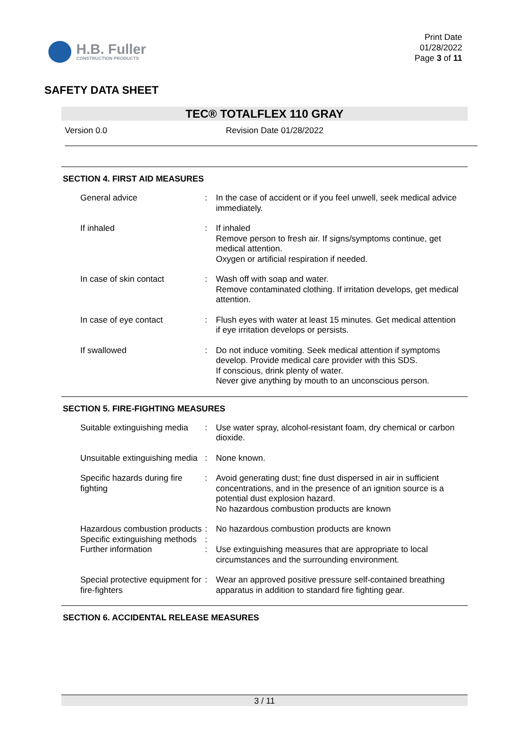H.B. Fuller
CONSTRUCTION PRODUCTS
Print Date
01/28/2022
Page 3 of 11
SAFETY DATA SHEET
TEC® TOTALFLEX 110 GRAY
Version 0.0 Revision Date 01/28/2022
SECTION 4. FIRST AID MEASURES
| General advice | : | In the case of accident or if you feel unwell, seek medical advice immediately. |
| If inhaled | : | If inhaled Remove person to fresh air. If signs/symptoms continue, get medical attention. Oxygen or artificial respiration if needed. |
| In case of skin contact | : | Wash off with soap and water. Remove contaminated clothing. If irritation develops, get medical attention. |
| In case of eye contact | : | Flush eyes with water at least 15 minutes. Get medical attention if eye irritation develops or persists. |
| If swallowed | : | Do not induce vomiting. Seek medical attention if symptoms develop. Provide medical care provider with this SDS. If conscious, drink plenty of water. Never give anything by mouth to an unconscious person. |
SECTION 5. FIRE-FIGHTING MEASURES
| Suitable extinguishing media | : | Use water spray, alcohol-resistant foam, dry chemical or carbon dioxide. |
| Unsuitable extinguishing media | : | None known. |
| Specific hazards during fire fighting | : | Avoid generating dust; fine dust dispersed in air in sufficient concentrations, and in the presence of an ignition source is a potential dust explosion hazard. No hazardous combustion products are known |
| Hazardous combustion products | : | No hazardous combustion products are known |
| Specific extinguishing methods | : | |
| Further information | : | Use extinguishing measures that are appropriate to local circumstances and the surrounding environment. |
| Special protective equipment for fire-fighters | : | Wear an approved positive pressure self-contained breathing apparatus in addition to standard fire fighting gear. |
SECTION 6. ACCIDENTAL RELEASE MEASURES
3 / 11